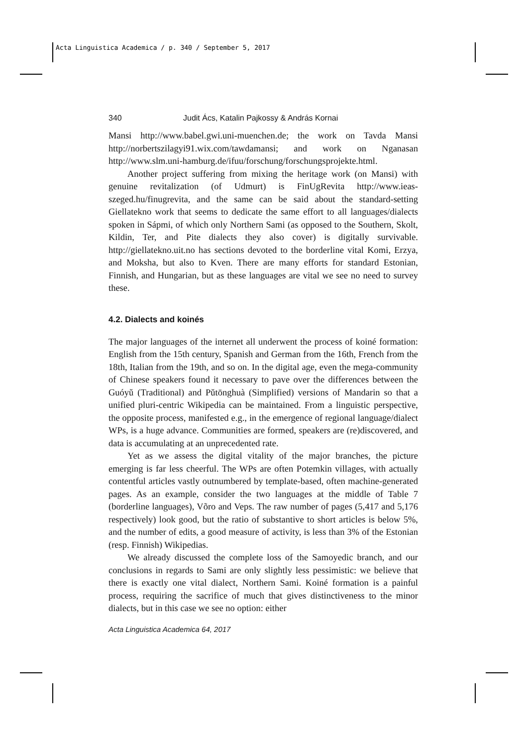Acta Linguistica Academica / p. 340 / September 5, 2017
340 Judit Ács, Katalin Pajkossy & András Kornai
Mansi http://www.babel.gwi.uni-muenchen.de; the work on Tavda Mansi http://norbertszilagyi91.wix.com/tawdamansi; and work on Nganasan http://www.slm.uni-hamburg.de/ifuu/forschung/forschungsprojekte.html.
Another project suffering from mixing the heritage work (on Mansi) with genuine revitalization (of Udmurt) is FinUgRevita http://www.ieas-szeged.hu/finugrevita, and the same can be said about the standard-setting Giellatekno work that seems to dedicate the same effort to all languages/dialects spoken in Sápmi, of which only Northern Sami (as opposed to the Southern, Skolt, Kildin, Ter, and Pite dialects they also cover) is digitally survivable. http://giellatekno.uit.no has sections devoted to the borderline vital Komi, Erzya, and Moksha, but also to Kven. There are many efforts for standard Estonian, Finnish, and Hungarian, but as these languages are vital we see no need to survey these.
4.2. Dialects and koinés
The major languages of the internet all underwent the process of koiné formation: English from the 15th century, Spanish and German from the 16th, French from the 18th, Italian from the 19th, and so on. In the digital age, even the mega-community of Chinese speakers found it necessary to pave over the differences between the Guóyŭ (Traditional) and Pŭtōnghuà (Simplified) versions of Mandarin so that a unified pluri-centric Wikipedia can be maintained. From a linguistic perspective, the opposite process, manifested e.g., in the emergence of regional language/dialect WPs, is a huge advance. Communities are formed, speakers are (re)discovered, and data is accumulating at an unprecedented rate.
Yet as we assess the digital vitality of the major branches, the picture emerging is far less cheerful. The WPs are often Potemkin villages, with actually contentful articles vastly outnumbered by template-based, often machine-generated pages. As an example, consider the two languages at the middle of Table 7 (borderline languages), Võro and Veps. The raw number of pages (5,417 and 5,176 respectively) look good, but the ratio of substantive to short articles is below 5%, and the number of edits, a good measure of activity, is less than 3% of the Estonian (resp. Finnish) Wikipedias.
We already discussed the complete loss of the Samoyedic branch, and our conclusions in regards to Sami are only slightly less pessimistic: we believe that there is exactly one vital dialect, Northern Sami. Koiné formation is a painful process, requiring the sacrifice of much that gives distinctiveness to the minor dialects, but in this case we see no option: either
Acta Linguistica Academica 64, 2017